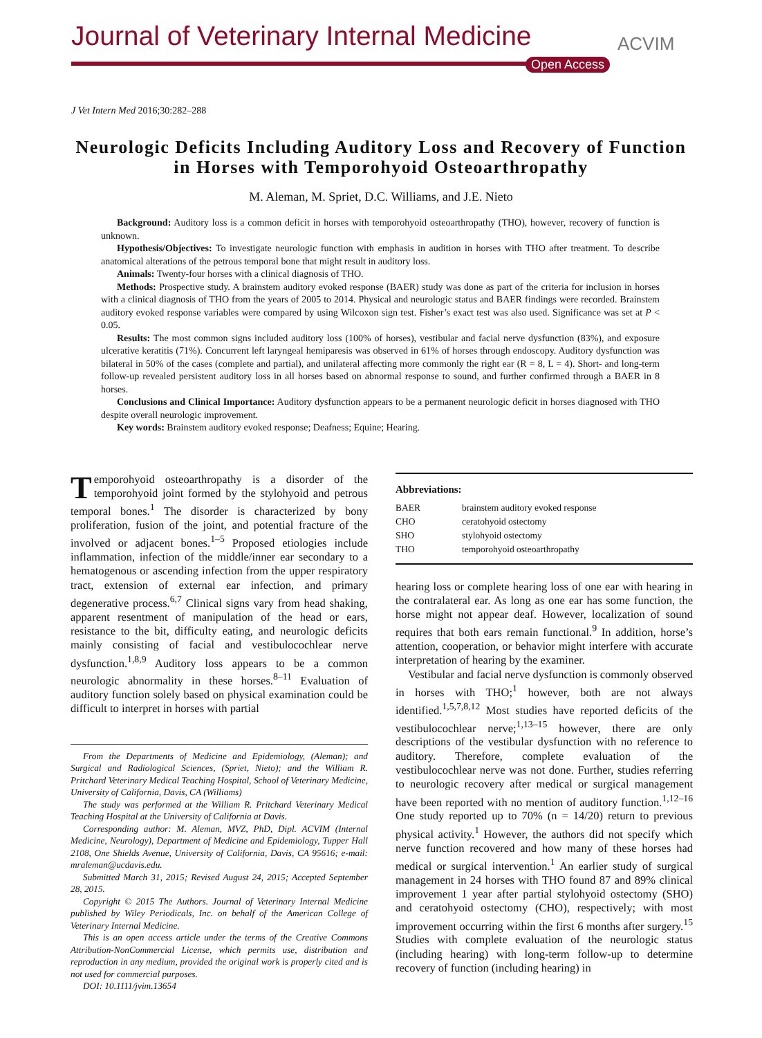Journal of Veterinary Internal Medicine
Open Access
ACVIM
J Vet Intern Med 2016;30:282–288
Neurologic Deficits Including Auditory Loss and Recovery of Function in Horses with Temporohyoid Osteoarthropathy
M. Aleman, M. Spriet, D.C. Williams, and J.E. Nieto
Background: Auditory loss is a common deficit in horses with temporohyoid osteoarthropathy (THO), however, recovery of function is unknown.
Hypothesis/Objectives: To investigate neurologic function with emphasis in audition in horses with THO after treatment. To describe anatomical alterations of the petrous temporal bone that might result in auditory loss.
Animals: Twenty-four horses with a clinical diagnosis of THO.
Methods: Prospective study. A brainstem auditory evoked response (BAER) study was done as part of the criteria for inclusion in horses with a clinical diagnosis of THO from the years of 2005 to 2014. Physical and neurologic status and BAER findings were recorded. Brainstem auditory evoked response variables were compared by using Wilcoxon sign test. Fisher’s exact test was also used. Significance was set at P < 0.05.
Results: The most common signs included auditory loss (100% of horses), vestibular and facial nerve dysfunction (83%), and exposure ulcerative keratitis (71%). Concurrent left laryngeal hemiparesis was observed in 61% of horses through endoscopy. Auditory dysfunction was bilateral in 50% of the cases (complete and partial), and unilateral affecting more commonly the right ear (R = 8, L = 4). Short- and long-term follow-up revealed persistent auditory loss in all horses based on abnormal response to sound, and further confirmed through a BAER in 8 horses.
Conclusions and Clinical Importance: Auditory dysfunction appears to be a permanent neurologic deficit in horses diagnosed with THO despite overall neurologic improvement.
Key words: Brainstem auditory evoked response; Deafness; Equine; Hearing.
Temporohyoid osteoarthropathy is a disorder of the temporohyoid joint formed by the stylohyoid and petrous temporal bones.<sup>1</sup> The disorder is characterized by bony proliferation, fusion of the joint, and potential fracture of the involved or adjacent bones.<sup>1–5</sup> Proposed etiologies include inflammation, infection of the middle/inner ear secondary to a hematogenous or ascending infection from the upper respiratory tract, extension of external ear infection, and primary degenerative process.<sup>6,7</sup> Clinical signs vary from head shaking, apparent resentment of manipulation of the head or ears, resistance to the bit, difficulty eating, and neurologic deficits mainly consisting of facial and vestibulocochlear nerve dysfunction.<sup>1,8,9</sup> Auditory loss appears to be a common neurologic abnormality in these horses.<sup>8–11</sup> Evaluation of auditory function solely based on physical examination could be difficult to interpret in horses with partial
From the Departments of Medicine and Epidemiology, (Aleman); and Surgical and Radiological Sciences, (Spriet, Nieto); and the William R. Pritchard Veterinary Medical Teaching Hospital, School of Veterinary Medicine, University of California, Davis, CA (Williams)
The study was performed at the William R. Pritchard Veterinary Medical Teaching Hospital at the University of California at Davis.
Corresponding author: M. Aleman, MVZ, PhD, Dipl. ACVIM (Internal Medicine, Neurology), Department of Medicine and Epidemiology, Tupper Hall 2108, One Shields Avenue, University of California, Davis, CA 95616; e-mail: mraleman@ucdavis.edu.
Submitted March 31, 2015; Revised August 24, 2015; Accepted September 28, 2015.
Copyright © 2015 The Authors. Journal of Veterinary Internal Medicine published by Wiley Periodicals, Inc. on behalf of the American College of Veterinary Internal Medicine.
This is an open access article under the terms of the Creative Commons Attribution-NonCommercial License, which permits use, distribution and reproduction in any medium, provided the original work is properly cited and is not used for commercial purposes.
DOI: 10.1111/jvim.13654
Abbreviations:
| BAER | brainstem auditory evoked response |
| CHO | ceratohyoid ostectomy |
| SHO | stylohyoid ostectomy |
| THO | temporohyoid osteoarthropathy |
hearing loss or complete hearing loss of one ear with hearing in the contralateral ear. As long as one ear has some function, the horse might not appear deaf. However, localization of sound requires that both ears remain functional.<sup>9</sup> In addition, horse’s attention, cooperation, or behavior might interfere with accurate interpretation of hearing by the examiner.
Vestibular and facial nerve dysfunction is commonly observed in horses with THO;<sup>1</sup> however, both are not always identified.<sup>1,5,7,8,12</sup> Most studies have reported deficits of the vestibulocochlear nerve;<sup>1,13–15</sup> however, there are only descriptions of the vestibular dysfunction with no reference to auditory. Therefore, complete evaluation of the vestibulocochlear nerve was not done. Further, studies referring to neurologic recovery after medical or surgical management have been reported with no mention of auditory function.<sup>1,12–16</sup> One study reported up to 70% (n = 14/20) return to previous physical activity.<sup>1</sup> However, the authors did not specify which nerve function recovered and how many of these horses had medical or surgical intervention.<sup>1</sup> An earlier study of surgical management in 24 horses with THO found 87 and 89% clinical improvement 1 year after partial stylohyoid ostectomy (SHO) and ceratohyoid ostectomy (CHO), respectively; with most improvement occurring within the first 6 months after surgery.<sup>15</sup> Studies with complete evaluation of the neurologic status (including hearing) with long-term follow-up to determine recovery of function (including hearing) in